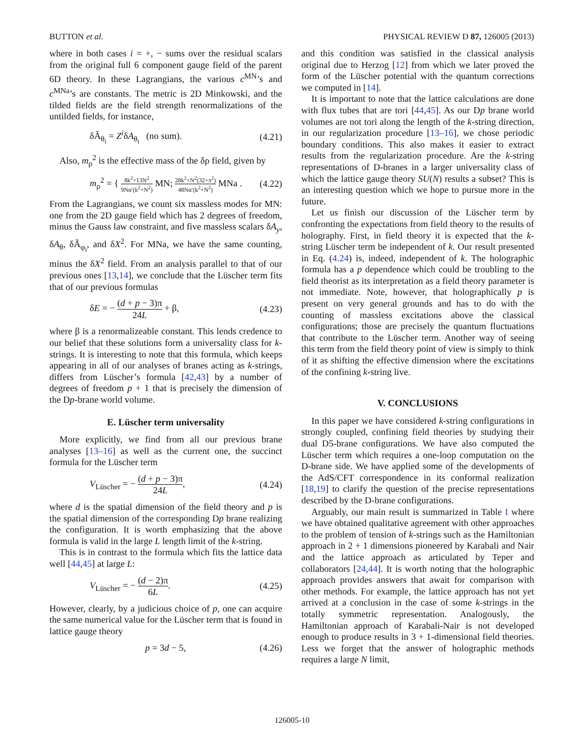BUTTON et al. PHYSICAL REVIEW D 87, 126005 (2013)
where in both cases i = +, − sums over the residual scalars from the original full 6 component gauge field of the parent 6D theory. In these Lagrangians, the various c<sup>MN</sup>’s and c<sup>MNa</sup>’s are constants. The metric is 2D Minkowski, and the tilded fields are the field strength renormalizations of the untilded fields, for instance,
δÃ<sub>θ<sub>i</sub></sub> = Z<sup>i</sup>δA<sub>θ<sub>i</sub></sub> (no sum). (4.21)
Also, m<sub>ρ</sub><sup>2</sup> is the effective mass of the δρ field, given by
m<sub>ρ</sub><sup>2</sup> = { 8k<sup>2</sup>+13N<sup>2</sup> 9Nα′(k<sup>2</sup>+N<sup>2</sup>) MN; 28k<sup>2</sup>+N<sup>2</sup>(32+π<sup>2</sup>) 48Nα′(k<sup>2</sup>+N<sup>2</sup>) MNa . (4.22)
From the Lagrangians, we count six massless modes for MN: one from the 2D gauge field which has 2 degrees of freedom, minus the Gauss law constraint, and five massless scalars δA<sub>y</sub>, δA<sub>θ</sub>, δÃ<sub>φ<sub>i</sub></sub>, and δX<sup>2</sup>. For MNa, we have the same counting, minus the δX<sup>2</sup> field. From an analysis parallel to that of our previous ones [13,14], we conclude that the Lüscher term fits that of our previous formulas
δE = − (d + p − 3)π 24L + β, (4.23)
where β is a renormalizeable constant. This lends credence to our belief that these solutions form a universality class for k-strings. It is interesting to note that this formula, which keeps appearing in all of our analyses of branes acting as k-strings, differs from Lüscher’s formula [42,43] by a number of degrees of freedom p + 1 that is precisely the dimension of the Dp-brane world volume.
E. Lüscher term universality
More explicitly, we find from all our previous brane analyses [13–16] as well as the current one, the succinct formula for the Lüscher term
V<sub>Lüscher</sub> = − (d + p − 3)π 24L, (4.24)
where d is the spatial dimension of the field theory and p is the spatial dimension of the corresponding Dp brane realizing the configuration. It is worth emphasizing that the above formula is valid in the large L length limit of the k-string.
This is in contrast to the formula which fits the lattice data well [44,45] at large L:
V<sub>Lüscher</sub> = − (d − 2)π 6L. (4.25)
However, clearly, by a judicious choice of p, one can acquire the same numerical value for the Lüscher term that is found in lattice gauge theory
p = 3d − 5, (4.26)
and this condition was satisfied in the classical analysis original due to Herzog [12] from which we later proved the form of the Lüscher potential with the quantum corrections we computed in [14].
It is important to note that the lattice calculations are done with flux tubes that are tori [44,45]. As our Dp brane world volumes are not tori along the length of the k-string direction, in our regularization procedure [13–16], we chose periodic boundary conditions. This also makes it easier to extract results from the regularization procedure. Are the k-string representations of D-branes in a larger universality class of which the lattice gauge theory SU(N) results a subset? This is an interesting question which we hope to pursue more in the future.
Let us finish our discussion of the Lüscher term by confronting the expectations from field theory to the results of holography. First, in field theory it is expected that the k-string Lüscher term be independent of k. Our result presented in Eq. (4.24) is, indeed, independent of k. The holographic formula has a p dependence which could be troubling to the field theorist as its interpretation as a field theory parameter is not immediate. Note, however, that holographically p is present on very general grounds and has to do with the counting of massless excitations above the classical configurations; those are precisely the quantum fluctuations that contribute to the Lüscher term. Another way of seeing this term from the field theory point of view is simply to think of it as shifting the effective dimension where the excitations of the confining k-string live.
V. CONCLUSIONS
In this paper we have considered k-string configurations in strongly coupled, confining field theories by studying their dual D5-brane configurations. We have also computed the Lüscher term which requires a one-loop computation on the D-brane side. We have applied some of the developments of the AdS/CFT correspondence in its conformal realization [18,19] to clarify the question of the precise representations described by the D-brane configurations.
Arguably, our main result is summarized in Table I where we have obtained qualitative agreement with other approaches to the problem of tension of k-strings such as the Hamiltonian approach in 2 + 1 dimensions pioneered by Karabali and Nair and the lattice approach as articulated by Teper and collaborators [24,44]. It is worth noting that the holographic approach provides answers that await for comparison with other methods. For example, the lattice approach has not yet arrived at a conclusion in the case of some k-strings in the totally symmetric representation. Analogously, the Hamiltonian approach of Karabali-Nair is not developed enough to produce results in 3 + 1-dimensional field theories. Less we forget that the answer of holographic methods requires a large N limit,
126005-10